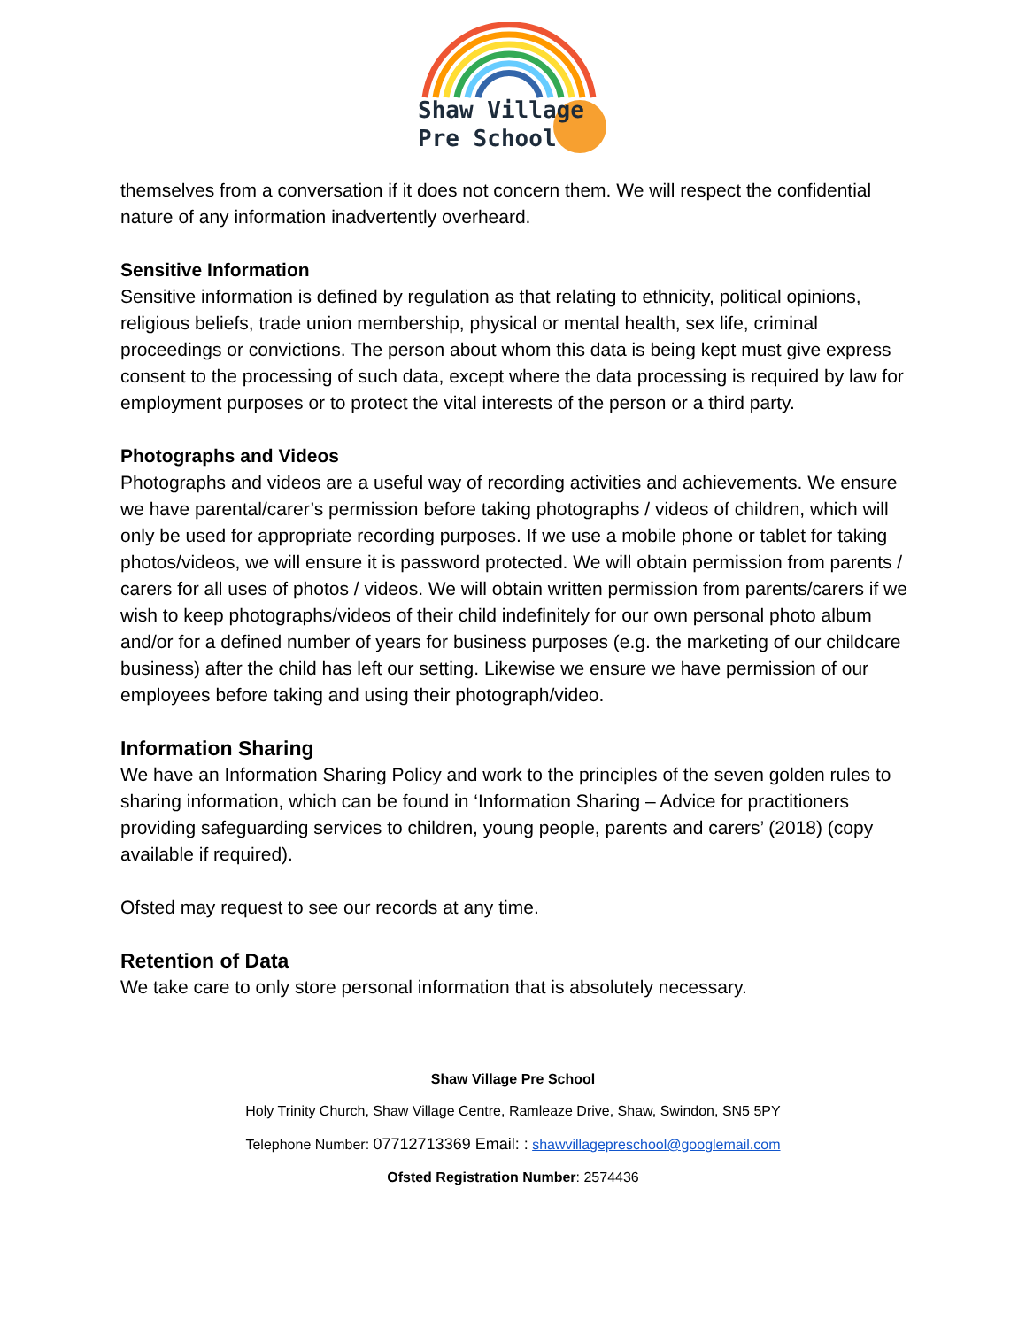Shaw Village
Pre School
themselves from a conversation if it does not concern them. We will respect the confidential nature of any information inadvertently overheard.
Sensitive Information
Sensitive information is defined by regulation as that relating to ethnicity, political opinions, religious beliefs, trade union membership, physical or mental health, sex life, criminal proceedings or convictions. The person about whom this data is being kept must give express consent to the processing of such data, except where the data processing is required by law for employment purposes or to protect the vital interests of the person or a third party.
Photographs and Videos
Photographs and videos are a useful way of recording activities and achievements. We ensure we have parental/carer’s permission before taking photographs / videos of children, which will only be used for appropriate recording purposes. If we use a mobile phone or tablet for taking photos/videos, we will ensure it is password protected. We will obtain permission from parents / carers for all uses of photos / videos. We will obtain written permission from parents/carers if we wish to keep photographs/videos of their child indefinitely for our own personal photo album and/or for a defined number of years for business purposes (e.g. the marketing of our childcare business) after the child has left our setting. Likewise we ensure we have permission of our employees before taking and using their photograph/video.
Information Sharing
We have an Information Sharing Policy and work to the principles of the seven golden rules to sharing information, which can be found in ‘Information Sharing – Advice for practitioners providing safeguarding services to children, young people, parents and carers’ (2018) (copy available if required).
Ofsted may request to see our records at any time.
Retention of Data
We take care to only store personal information that is absolutely necessary.
Shaw Village Pre School
Holy Trinity Church, Shaw Village Centre, Ramleaze Drive, Shaw, Swindon, SN5 5PY
Telephone Number: 07712713369 Email: : shawvillagepreschool@googlemail.com
Ofsted Registration Number: 2574436